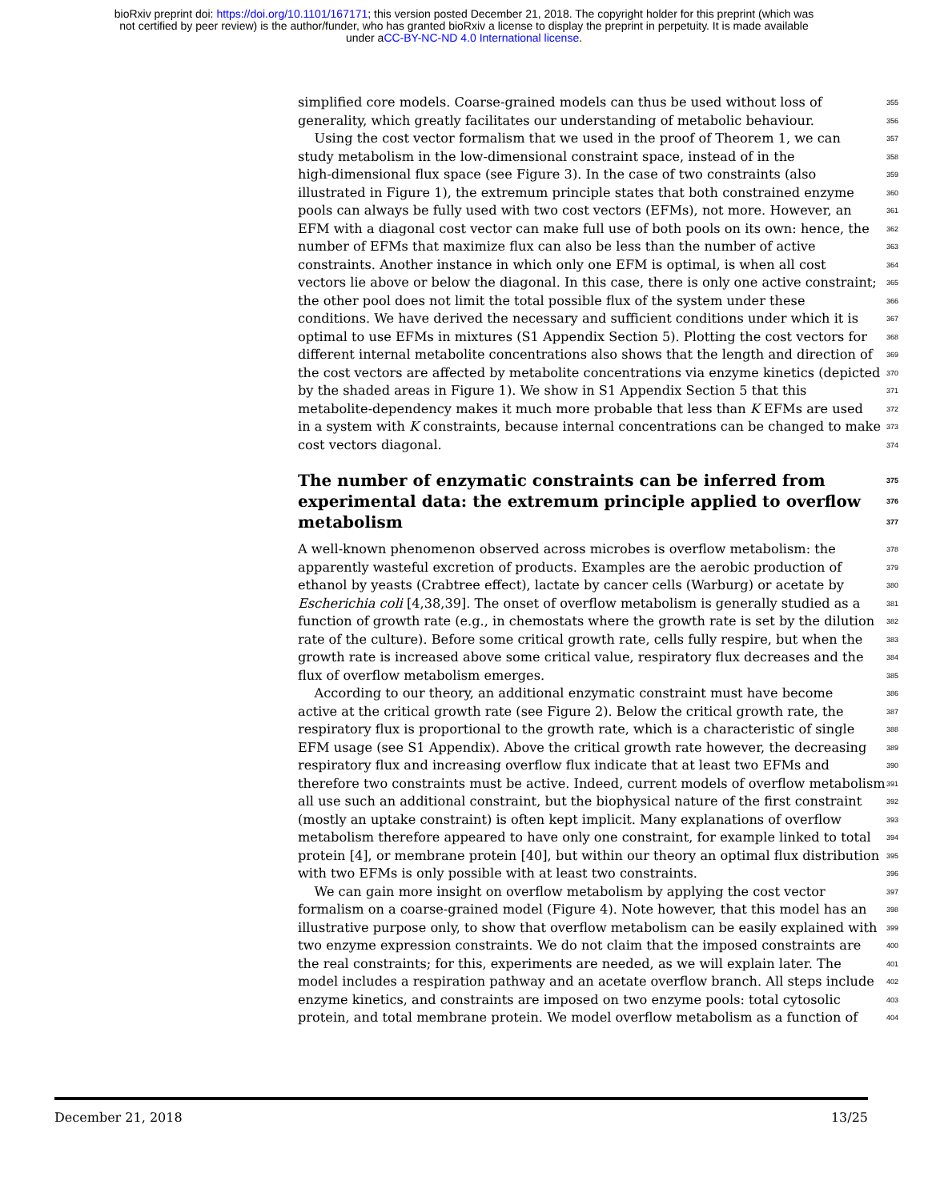bioRxiv preprint doi: https://doi.org/10.1101/167171; this version posted December 21, 2018. The copyright holder for this preprint (which was
not certified by peer review) is the author/funder, who has granted bioRxiv a license to display the preprint in perpetuity. It is made available
under aCC-BY-NC-ND 4.0 International license.
simplified core models. Coarse-grained models can thus be used without loss of 355
generality, which greatly facilitates our understanding of metabolic behaviour. 356
Using the cost vector formalism that we used in the proof of Theorem 1, we can 357
study metabolism in the low-dimensional constraint space, instead of in the 358
high-dimensional flux space (see Figure 3). In the case of two constraints (also 359
illustrated in Figure 1), the extremum principle states that both constrained enzyme 360
pools can always be fully used with two cost vectors (EFMs), not more. However, an 361
EFM with a diagonal cost vector can make full use of both pools on its own: hence, the 362
number of EFMs that maximize flux can also be less than the number of active 363
constraints. Another instance in which only one EFM is optimal, is when all cost 364
vectors lie above or below the diagonal. In this case, there is only one active constraint; 365
the other pool does not limit the total possible flux of the system under these 366
conditions. We have derived the necessary and sufficient conditions under which it is 367
optimal to use EFMs in mixtures (S1 Appendix Section 5). Plotting the cost vectors for 368
different internal metabolite concentrations also shows that the length and direction of 369
the cost vectors are affected by metabolite concentrations via enzyme kinetics (depicted 370
by the shaded areas in Figure 1). We show in S1 Appendix Section 5 that this 371
metabolite-dependency makes it much more probable that less than K EFMs are used 372
in a system with K constraints, because internal concentrations can be changed to make 373
cost vectors diagonal. 374
The number of enzymatic constraints can be inferred from 375
experimental data: the extremum principle applied to overflow 376
metabolism 377
A well-known phenomenon observed across microbes is overflow metabolism: the 378
apparently wasteful excretion of products. Examples are the aerobic production of 379
ethanol by yeasts (Crabtree effect), lactate by cancer cells (Warburg) or acetate by 380
Escherichia coli [4,38,39]. The onset of overflow metabolism is generally studied as a 381
function of growth rate (e.g., in chemostats where the growth rate is set by the dilution 382
rate of the culture). Before some critical growth rate, cells fully respire, but when the 383
growth rate is increased above some critical value, respiratory flux decreases and the 384
flux of overflow metabolism emerges. 385
According to our theory, an additional enzymatic constraint must have become 386
active at the critical growth rate (see Figure 2). Below the critical growth rate, the 387
respiratory flux is proportional to the growth rate, which is a characteristic of single 388
EFM usage (see S1 Appendix). Above the critical growth rate however, the decreasing 389
respiratory flux and increasing overflow flux indicate that at least two EFMs and 390
therefore two constraints must be active. Indeed, current models of overflow metabolism 391
all use such an additional constraint, but the biophysical nature of the first constraint 392
(mostly an uptake constraint) is often kept implicit. Many explanations of overflow 393
metabolism therefore appeared to have only one constraint, for example linked to total 394
protein [4], or membrane protein [40], but within our theory an optimal flux distribution 395
with two EFMs is only possible with at least two constraints. 396
We can gain more insight on overflow metabolism by applying the cost vector 397
formalism on a coarse-grained model (Figure 4). Note however, that this model has an 398
illustrative purpose only, to show that overflow metabolism can be easily explained with 399
two enzyme expression constraints. We do not claim that the imposed constraints are 400
the real constraints; for this, experiments are needed, as we will explain later. The 401
model includes a respiration pathway and an acetate overflow branch. All steps include 402
enzyme kinetics, and constraints are imposed on two enzyme pools: total cytosolic 403
protein, and total membrane protein. We model overflow metabolism as a function of 404
December 21, 2018 13/25